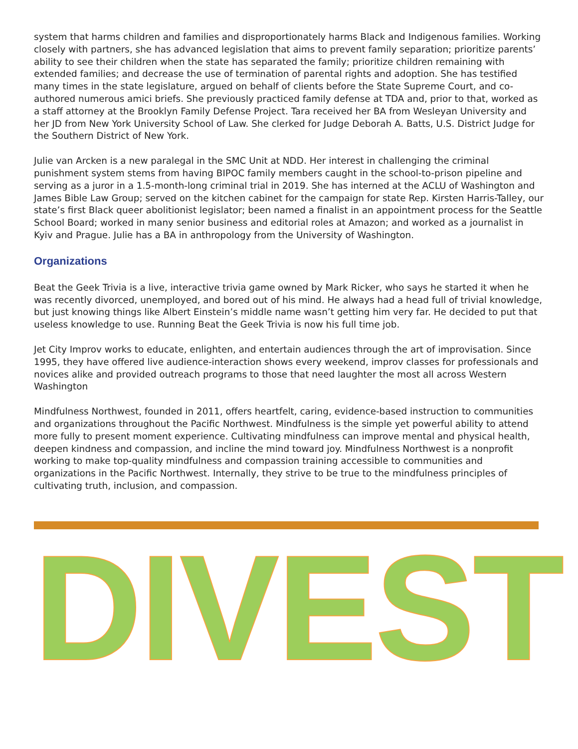system that harms children and families and disproportionately harms Black and Indigenous families. Working closely with partners, she has advanced legislation that aims to prevent family separation; prioritize parents’ ability to see their children when the state has separated the family; prioritize children remaining with extended families; and decrease the use of termination of parental rights and adoption. She has testified many times in the state legislature, argued on behalf of clients before the State Supreme Court, and co-authored numerous amici briefs. She previously practiced family defense at TDA and, prior to that, worked as a staff attorney at the Brooklyn Family Defense Project. Tara received her BA from Wesleyan University and her JD from New York University School of Law. She clerked for Judge Deborah A. Batts, U.S. District Judge for the Southern District of New York.
Julie van Arcken is a new paralegal in the SMC Unit at NDD. Her interest in challenging the criminal punishment system stems from having BIPOC family members caught in the school-to-prison pipeline and serving as a juror in a 1.5-month-long criminal trial in 2019. She has interned at the ACLU of Washington and James Bible Law Group; served on the kitchen cabinet for the campaign for state Rep. Kirsten Harris-Talley, our state’s first Black queer abolitionist legislator; been named a finalist in an appointment process for the Seattle School Board; worked in many senior business and editorial roles at Amazon; and worked as a journalist in Kyiv and Prague. Julie has a BA in anthropology from the University of Washington.
Organizations
Beat the Geek Trivia is a live, interactive trivia game owned by Mark Ricker, who says he started it when he was recently divorced, unemployed, and bored out of his mind. He always had a head full of trivial knowledge, but just knowing things like Albert Einstein’s middle name wasn’t getting him very far. He decided to put that useless knowledge to use. Running Beat the Geek Trivia is now his full time job.
Jet City Improv works to educate, enlighten, and entertain audiences through the art of improvisation. Since 1995, they have offered live audience-interaction shows every weekend, improv classes for professionals and novices alike and provided outreach programs to those that need laughter the most all across Western Washington
Mindfulness Northwest, founded in 2011, offers heartfelt, caring, evidence-based instruction to communities and organizations throughout the Pacific Northwest. Mindfulness is the simple yet powerful ability to attend more fully to present moment experience. Cultivating mindfulness can improve mental and physical health, deepen kindness and compassion, and incline the mind toward joy. Mindfulness Northwest is a nonprofit working to make top-quality mindfulness and compassion training accessible to communities and organizations in the Pacific Northwest. Internally, they strive to be true to the mindfulness principles of cultivating truth, inclusion, and compassion.
DIVEST